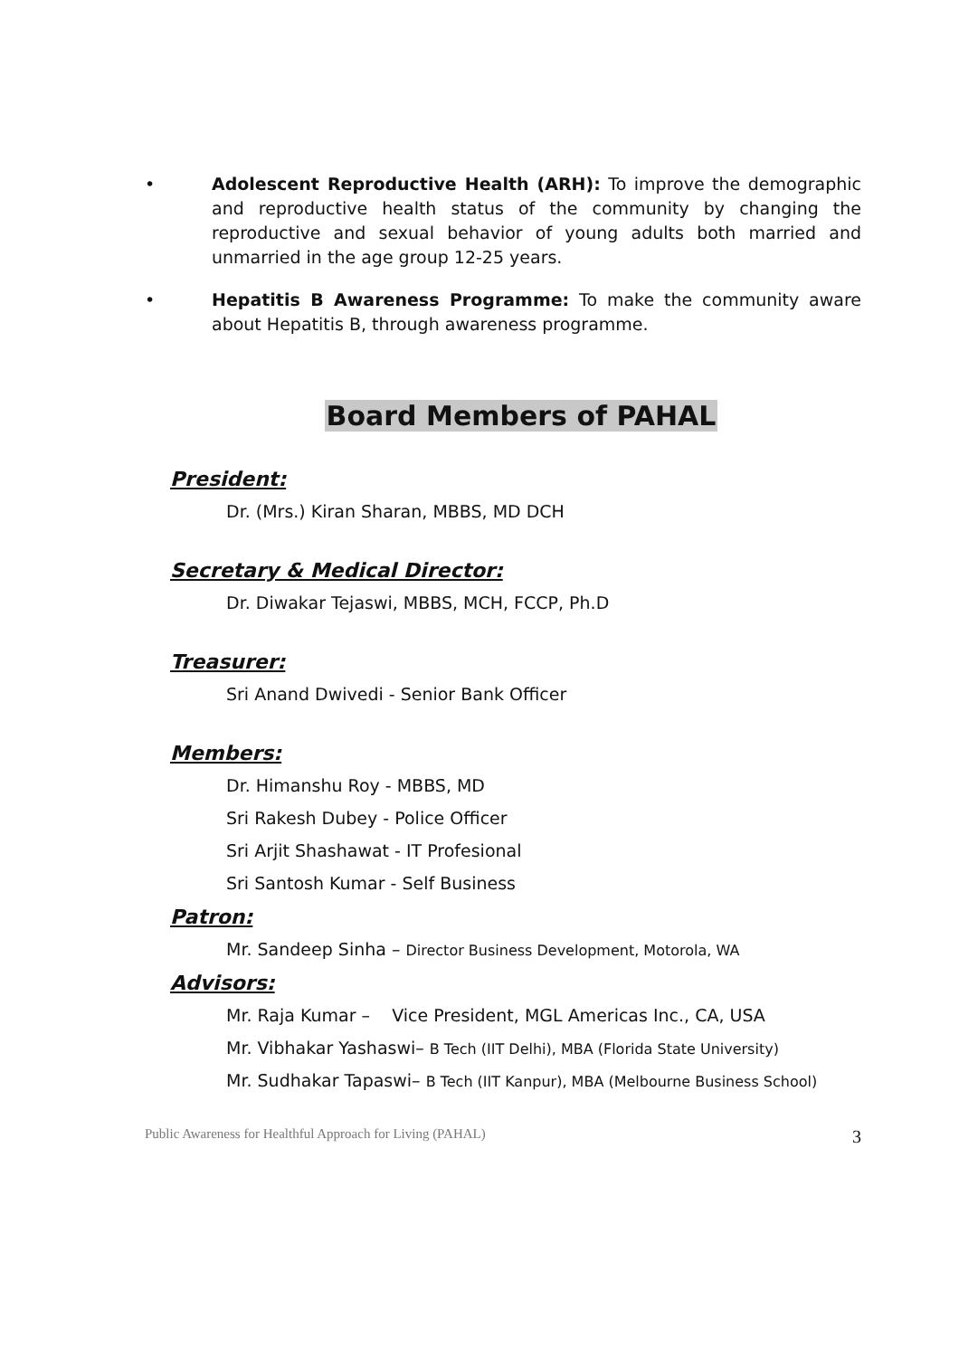• Adolescent Reproductive Health (ARH): To improve the demographic and reproductive health status of the community by changing the reproductive and sexual behavior of young adults both married and unmarried in the age group 12-25 years.
• Hepatitis B Awareness Programme: To make the community aware about Hepatitis B, through awareness programme.
Board Members of PAHAL
President:
Dr. (Mrs.) Kiran Sharan, MBBS, MD DCH
Secretary & Medical Director:
Dr. Diwakar Tejaswi, MBBS, MCH, FCCP, Ph.D
Treasurer:
Sri Anand Dwivedi - Senior Bank Officer
Members:
Dr. Himanshu Roy - MBBS, MD
Sri Rakesh Dubey - Police Officer
Sri Arjit Shashawat - IT Profesional
Sri Santosh Kumar - Self Business
Patron:
Mr. Sandeep Sinha – Director Business Development, Motorola, WA
Advisors:
Mr. Raja Kumar – Vice President, MGL Americas Inc., CA, USA
Mr. Vibhakar Yashaswi– B Tech (IIT Delhi), MBA (Florida State University)
Mr. Sudhakar Tapaswi– B Tech (IIT Kanpur), MBA (Melbourne Business School)
Public Awareness for Healthful Approach for Living (PAHAL) 3